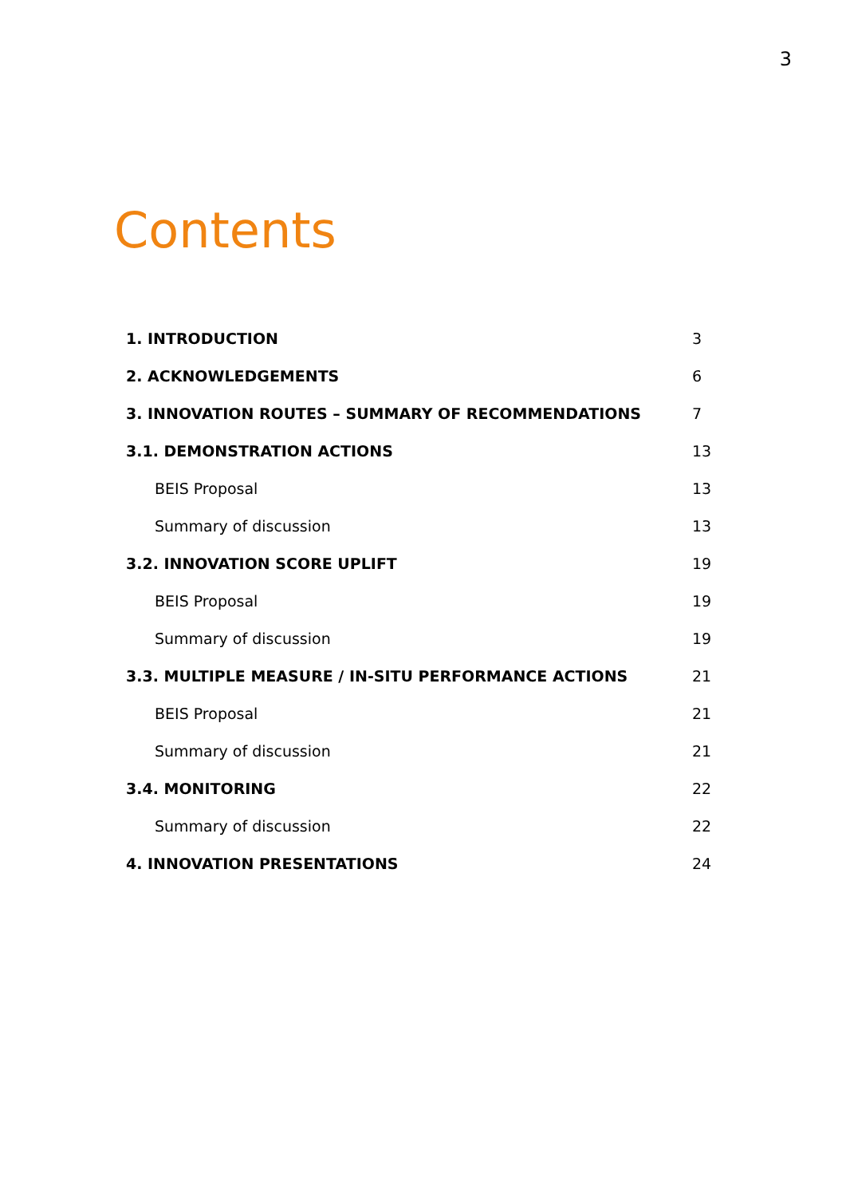3
Contents
1. INTRODUCTION 3
2. ACKNOWLEDGEMENTS 6
3. INNOVATION ROUTES – SUMMARY OF RECOMMENDATIONS 7
3.1. DEMONSTRATION ACTIONS 13
BEIS Proposal 13
Summary of discussion 13
3.2. INNOVATION SCORE UPLIFT 19
BEIS Proposal 19
Summary of discussion 19
3.3. MULTIPLE MEASURE / IN-SITU PERFORMANCE ACTIONS 21
BEIS Proposal 21
Summary of discussion 21
3.4. MONITORING 22
Summary of discussion 22
4. INNOVATION PRESENTATIONS 24